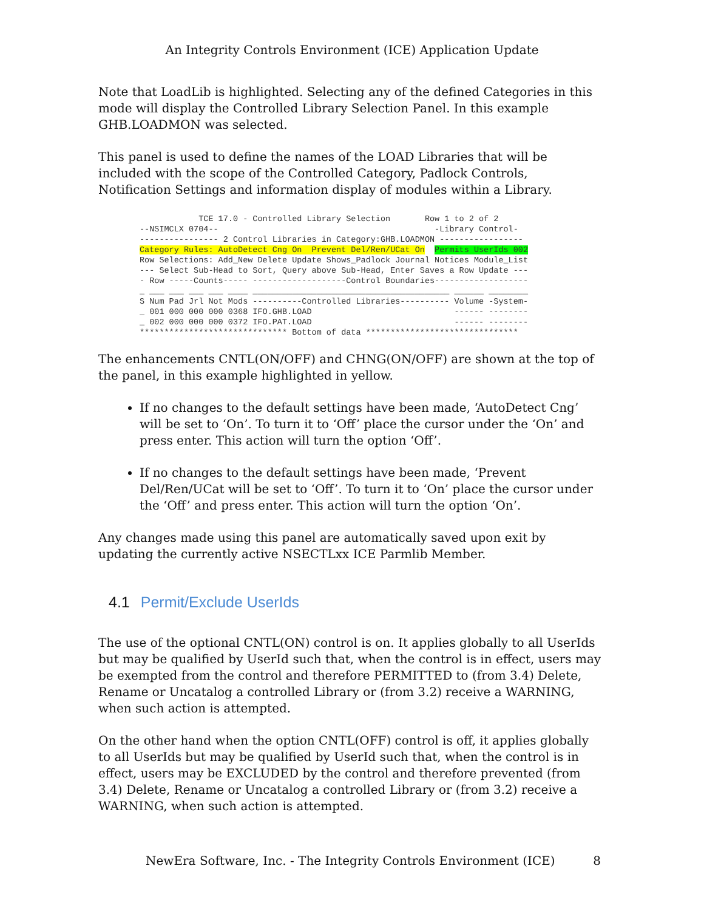An Integrity Controls Environment (ICE) Application Update
Note that LoadLib is highlighted. Selecting any of the defined Categories in this mode will display the Controlled Library Selection Panel. In this example GHB.LOADMON was selected.
This panel is used to define the names of the LOAD Libraries that will be included with the scope of the Controlled Category, Padlock Controls, Notification Settings and information display of modules within a Library.
            TCE 17.0 - Controlled Library Selection       Row 1 to 2 of 2
--NSIMCLX 0704--                                            -Library Control-
---------------- 2 Control Libraries in Category:GHB.LOADMON -----------------
Category Rules: AutoDetect Cng On  Prevent Del/Ren/UCat On  Permits UserIds 002
Row Selections: Add_New Delete Update Shows_Padlock Journal Notices Module_List
--- Select Sub-Head to Sort, Query above Sub-Head, Enter Saves a Row Update ---
- Row -----Counts----- -------------------Control Boundaries-------------------
_ ___ ___ ___ ___ ____ ________________________________________ ______ ________
S Num Pad Jrl Not Mods ----------Controlled Libraries---------- Volume -System-
_ 001 000 000 000 0368 IFO.GHB.LOAD                             ------ --------
_ 002 000 000 000 0372 IFO.PAT.LOAD                             ------ --------
****************************** Bottom of data *******************************
The enhancements CNTL(ON/OFF) and CHNG(ON/OFF) are shown at the top of the panel, in this example highlighted in yellow.
If no changes to the default settings have been made, ‘AutoDetect Cng’ will be set to ‘On’. To turn it to ‘Off’ place the cursor under the ‘On’ and press enter. This action will turn the option ‘Off’.
If no changes to the default settings have been made, ‘Prevent Del/Ren/UCat will be set to ‘Off’. To turn it to ‘On’ place the cursor under the ‘Off’ and press enter. This action will turn the option ‘On’.
Any changes made using this panel are automatically saved upon exit by updating the currently active NSECTLxx ICE Parmlib Member.
4.1 Permit/Exclude UserIds
The use of the optional CNTL(ON) control is on. It applies globally to all UserIds but may be qualified by UserId such that, when the control is in effect, users may be exempted from the control and therefore PERMITTED to (from 3.4) Delete, Rename or Uncatalog a controlled Library or (from 3.2) receive a WARNING, when such action is attempted.
On the other hand when the option CNTL(OFF) control is off, it applies globally to all UserIds but may be qualified by UserId such that, when the control is in effect, users may be EXCLUDED by the control and therefore prevented (from 3.4) Delete, Rename or Uncatalog a controlled Library or (from 3.2) receive a WARNING, when such action is attempted.
NewEra Software, Inc. - The Integrity Controls Environment (ICE) 8